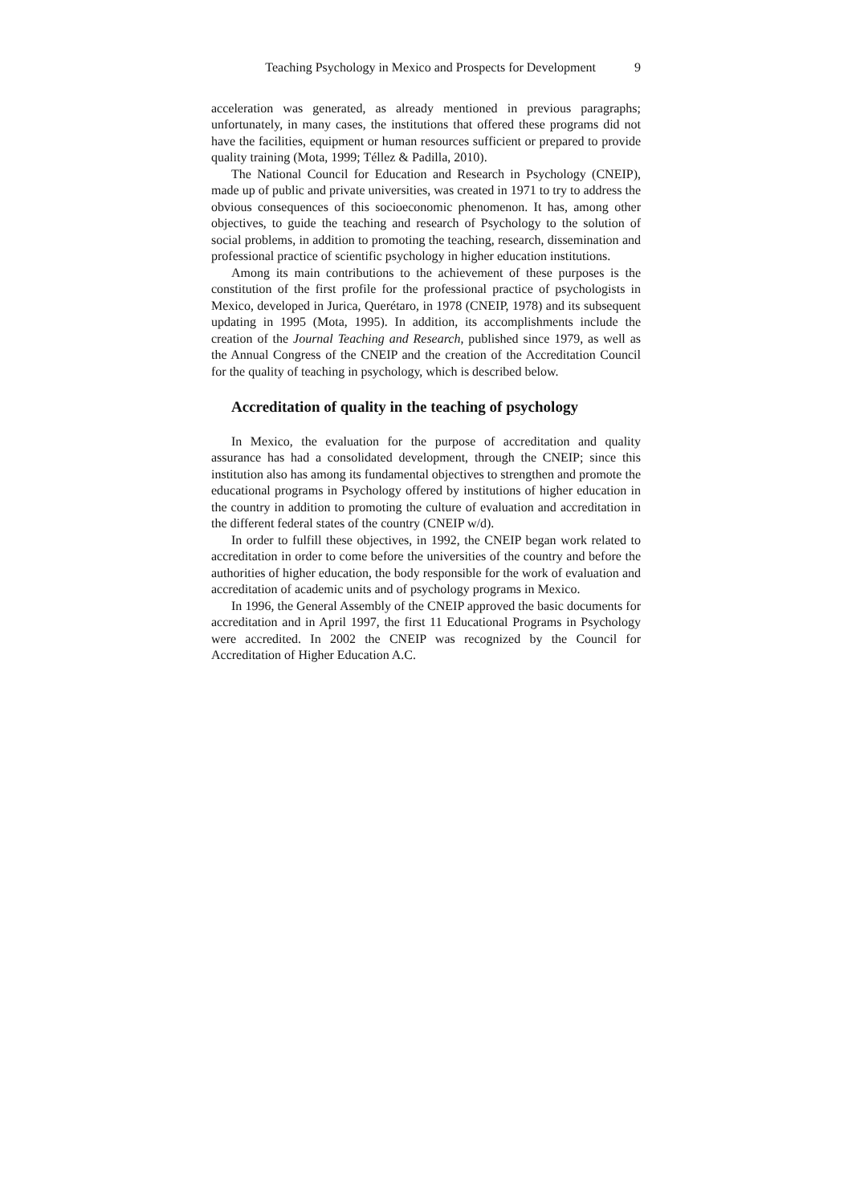Teaching Psychology in Mexico and Prospects for Development 9
acceleration was generated, as already mentioned in previous paragraphs; unfortunately, in many cases, the institutions that offered these programs did not have the facilities, equipment or human resources sufficient or prepared to provide quality training (Mota, 1999; Téllez & Padilla, 2010).
The National Council for Education and Research in Psychology (CNEIP), made up of public and private universities, was created in 1971 to try to address the obvious consequences of this socioeconomic phenomenon. It has, among other objectives, to guide the teaching and research of Psychology to the solution of social problems, in addition to promoting the teaching, research, dissemination and professional practice of scientific psychology in higher education institutions.
Among its main contributions to the achievement of these purposes is the constitution of the first profile for the professional practice of psychologists in Mexico, developed in Jurica, Querétaro, in 1978 (CNEIP, 1978) and its subsequent updating in 1995 (Mota, 1995). In addition, its accomplishments include the creation of the Journal Teaching and Research, published since 1979, as well as the Annual Congress of the CNEIP and the creation of the Accreditation Council for the quality of teaching in psychology, which is described below.
Accreditation of quality in the teaching of psychology
In Mexico, the evaluation for the purpose of accreditation and quality assurance has had a consolidated development, through the CNEIP; since this institution also has among its fundamental objectives to strengthen and promote the educational programs in Psychology offered by institutions of higher education in the country in addition to promoting the culture of evaluation and accreditation in the different federal states of the country (CNEIP w/d).
In order to fulfill these objectives, in 1992, the CNEIP began work related to accreditation in order to come before the universities of the country and before the authorities of higher education, the body responsible for the work of evaluation and accreditation of academic units and of psychology programs in Mexico.
In 1996, the General Assembly of the CNEIP approved the basic documents for accreditation and in April 1997, the first 11 Educational Programs in Psychology were accredited. In 2002 the CNEIP was recognized by the Council for Accreditation of Higher Education A.C.